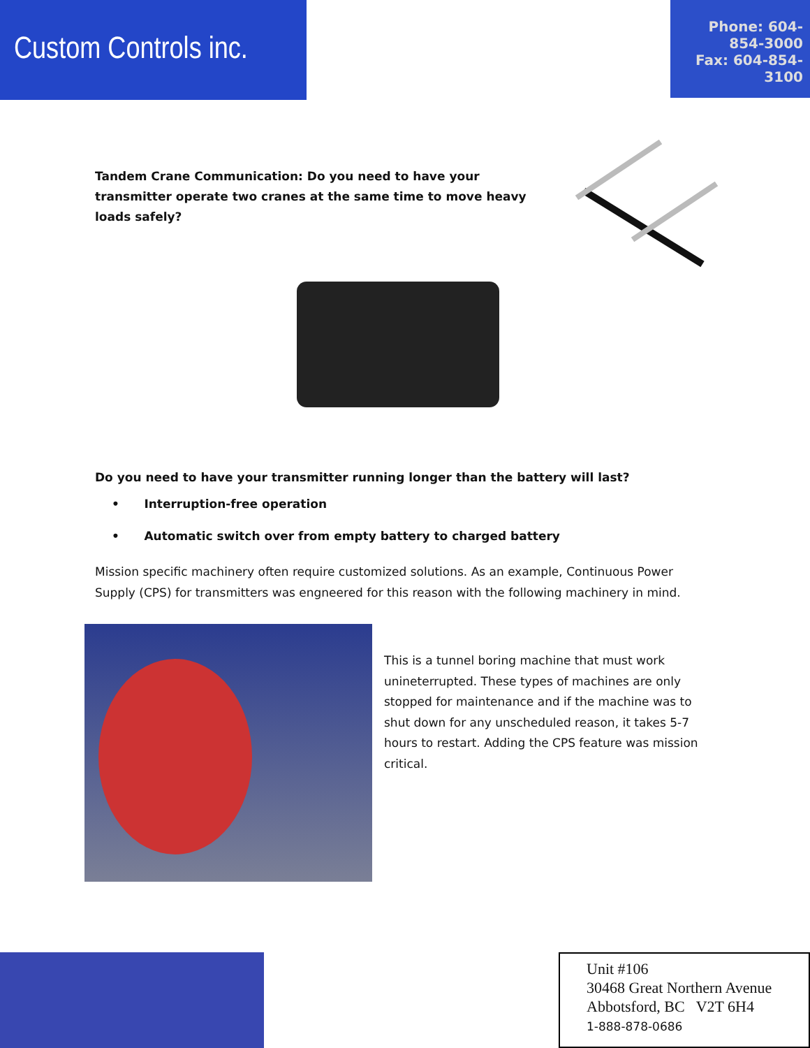Custom Controls inc.
Phone: 604-854-3000
Fax: 604-854-3100
Tandem Crane Communication: Do you need to have your transmitter operate two cranes at the same time to move heavy loads safely?
Do you need to have your transmitter running longer than the battery will last?
• Interruption-free operation
• Automatic switch over from empty battery to charged battery
Mission specific machinery often require customized solutions. As an example, Continuous Power Supply (CPS) for transmitters was engneered for this reason with the following machinery in mind.
This is a tunnel boring machine that must work unineterrupted. These types of machines are only stopped for maintenance and if the machine was to shut down for any unscheduled reason, it takes 5-7 hours to restart. Adding the CPS feature was mission critical.
Unit #106
30468 Great Northern Avenue
Abbotsford, BC V2T 6H4
1-888-878-0686